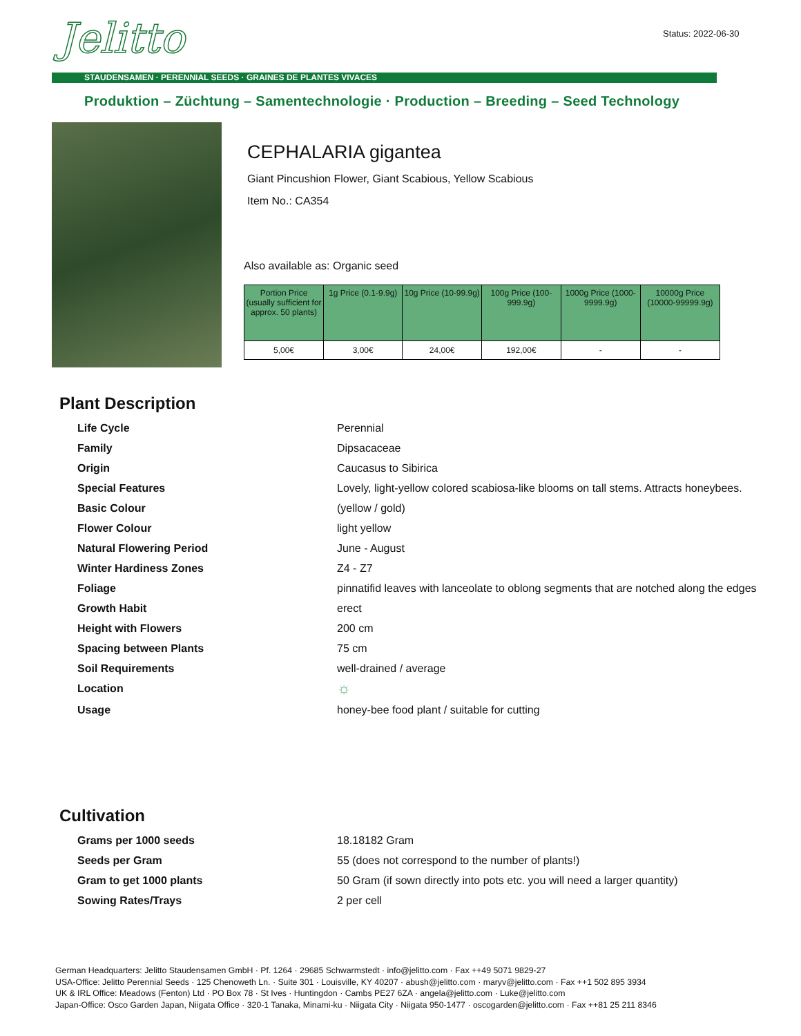Jelitto
STAUDENSAMEN · PERENNIAL SEEDS · GRAINES DE PLANTES VIVACES
Produktion – Züchtung – Samentechnologie · Production – Breeding – Seed Technology
Status: 2022-06-30
CEPHALARIA gigantea
Giant Pincushion Flower, Giant Scabious, Yellow Scabious
Item No.: CA354
Also available as: Organic seed
| Portion Price (usually sufficient for approx. 50 plants) | 1g Price (0.1-9.9g) | 10g Price (10-99.9g) | 100g Price (100-999.9g) | 1000g Price (1000-9999.9g) | 10000g Price (10000-99999.9g) |
| --- | --- | --- | --- | --- | --- |
| 5,00€ | 3,00€ | 24,00€ | 192,00€ | - | - |
Plant Description
| Life Cycle | Perennial |
| Family | Dipsacaceae |
| Origin | Caucasus to Sibirica |
| Special Features | Lovely, light-yellow colored scabiosa-like blooms on tall stems. Attracts honeybees. |
| Basic Colour | (yellow / gold) |
| Flower Colour | light yellow |
| Natural Flowering Period | June - August |
| Winter Hardiness Zones | Z4 - Z7 |
| Foliage | pinnatifid leaves with lanceolate to oblong segments that are notched along the edges |
| Growth Habit | erect |
| Height with Flowers | 200 cm |
| Spacing between Plants | 75 cm |
| Soil Requirements | well-drained / average |
| Location | ☼ |
| Usage | honey-bee food plant / suitable for cutting |
Cultivation
| Grams per 1000 seeds | 18.18182 Gram |
| Seeds per Gram | 55 (does not correspond to the number of plants!) |
| Gram to get 1000 plants | 50 Gram (if sown directly into pots etc. you will need a larger quantity) |
| Sowing Rates/Trays | 2 per cell |
German Headquarters: Jelitto Staudensamen GmbH · Pf. 1264 · 29685 Schwarmstedt · info@jelitto.com · Fax ++49 5071 9829-27
USA-Office: Jelitto Perennial Seeds · 125 Chenoweth Ln. · Suite 301 · Louisville, KY 40207 · abush@jelitto.com · maryv@jelitto.com · Fax ++1 502 895 3934
UK & IRL Office: Meadows (Fenton) Ltd · PO Box 78 · St Ives · Huntingdon · Cambs PE27 6ZA · angela@jelitto.com · Luke@jelitto.com
Japan-Office: Osco Garden Japan, Niigata Office · 320-1 Tanaka, Minami-ku · Niigata City · Niigata 950-1477 · oscogarden@jelitto.com · Fax ++81 25 211 8346